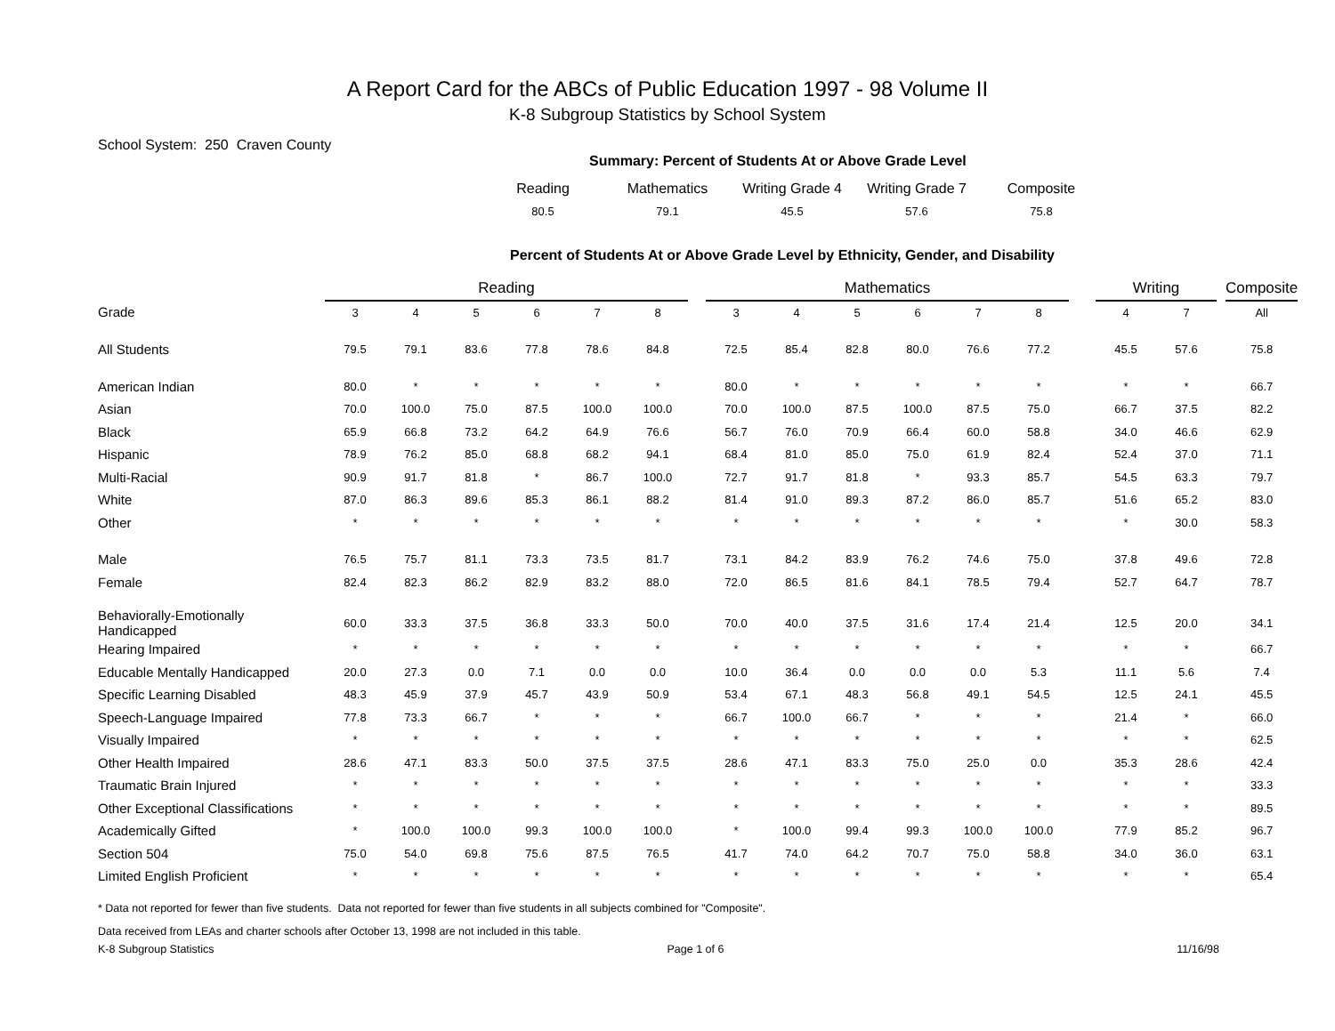A Report Card for the ABCs of Public Education 1997 - 98 Volume II
K-8 Subgroup Statistics by School System
School System: 250 Craven County
Summary: Percent of Students At or Above Grade Level
| Reading | Mathematics | Writing Grade 4 | Writing Grade 7 | Composite |
| 80.5 | 79.1 | 45.5 | 57.6 | 75.8 |
Percent of Students At or Above Grade Level by Ethnicity, Gender, and Disability
| | Reading | | | | | | | Mathematics | | | | | | | Writing | | | Composite |
| --- | --- | --- | --- | --- | --- | --- | --- | --- | --- | --- | --- | --- | --- | --- | --- | --- | --- | --- |
| Grade | 3 | 4 | 5 | 6 | 7 | 8 | | 3 | 4 | 5 | 6 | 7 | 8 | | 4 | 7 | | All |
| All Students | 79.5 | 79.1 | 83.6 | 77.8 | 78.6 | 84.8 | | 72.5 | 85.4 | 82.8 | 80.0 | 76.6 | 77.2 | | 45.5 | 57.6 | | 75.8 |
| American Indian | 80.0 | * | * | * | * | * | | 80.0 | * | * | * | * | * | | * | * | | 66.7 |
| Asian | 70.0 | 100.0 | 75.0 | 87.5 | 100.0 | 100.0 | | 70.0 | 100.0 | 87.5 | 100.0 | 87.5 | 75.0 | | 66.7 | 37.5 | | 82.2 |
| Black | 65.9 | 66.8 | 73.2 | 64.2 | 64.9 | 76.6 | | 56.7 | 76.0 | 70.9 | 66.4 | 60.0 | 58.8 | | 34.0 | 46.6 | | 62.9 |
| Hispanic | 78.9 | 76.2 | 85.0 | 68.8 | 68.2 | 94.1 | | 68.4 | 81.0 | 85.0 | 75.0 | 61.9 | 82.4 | | 52.4 | 37.0 | | 71.1 |
| Multi-Racial | 90.9 | 91.7 | 81.8 | * | 86.7 | 100.0 | | 72.7 | 91.7 | 81.8 | * | 93.3 | 85.7 | | 54.5 | 63.3 | | 79.7 |
| White | 87.0 | 86.3 | 89.6 | 85.3 | 86.1 | 88.2 | | 81.4 | 91.0 | 89.3 | 87.2 | 86.0 | 85.7 | | 51.6 | 65.2 | | 83.0 |
| Other | * | * | * | * | * | * | | * | * | * | * | * | * | | * | 30.0 | | 58.3 |
| Male | 76.5 | 75.7 | 81.1 | 73.3 | 73.5 | 81.7 | | 73.1 | 84.2 | 83.9 | 76.2 | 74.6 | 75.0 | | 37.8 | 49.6 | | 72.8 |
| Female | 82.4 | 82.3 | 86.2 | 82.9 | 83.2 | 88.0 | | 72.0 | 86.5 | 81.6 | 84.1 | 78.5 | 79.4 | | 52.7 | 64.7 | | 78.7 |
| Behaviorally-Emotionally Handicapped | 60.0 | 33.3 | 37.5 | 36.8 | 33.3 | 50.0 | | 70.0 | 40.0 | 37.5 | 31.6 | 17.4 | 21.4 | | 12.5 | 20.0 | | 34.1 |
| Hearing Impaired | * | * | * | * | * | * | | * | * | * | * | * | * | | * | * | | 66.7 |
| Educable Mentally Handicapped | 20.0 | 27.3 | 0.0 | 7.1 | 0.0 | 0.0 | | 10.0 | 36.4 | 0.0 | 0.0 | 0.0 | 5.3 | | 11.1 | 5.6 | | 7.4 |
| Specific Learning Disabled | 48.3 | 45.9 | 37.9 | 45.7 | 43.9 | 50.9 | | 53.4 | 67.1 | 48.3 | 56.8 | 49.1 | 54.5 | | 12.5 | 24.1 | | 45.5 |
| Speech-Language Impaired | 77.8 | 73.3 | 66.7 | * | * | * | | 66.7 | 100.0 | 66.7 | * | * | * | | 21.4 | * | | 66.0 |
| Visually Impaired | * | * | * | * | * | * | | * | * | * | * | * | * | | * | * | | 62.5 |
| Other Health Impaired | 28.6 | 47.1 | 83.3 | 50.0 | 37.5 | 37.5 | | 28.6 | 47.1 | 83.3 | 75.0 | 25.0 | 0.0 | | 35.3 | 28.6 | | 42.4 |
| Traumatic Brain Injured | * | * | * | * | * | * | | * | * | * | * | * | * | | * | * | | 33.3 |
| Other Exceptional Classifications | * | * | * | * | * | * | | * | * | * | * | * | * | | * | * | | 89.5 |
| Academically Gifted | * | 100.0 | 100.0 | 99.3 | 100.0 | 100.0 | | * | 100.0 | 99.4 | 99.3 | 100.0 | 100.0 | | 77.9 | 85.2 | | 96.7 |
| Section 504 | 75.0 | 54.0 | 69.8 | 75.6 | 87.5 | 76.5 | | 41.7 | 74.0 | 64.2 | 70.7 | 75.0 | 58.8 | | 34.0 | 36.0 | | 63.1 |
| Limited English Proficient | * | * | * | * | * | * | | * | * | * | * | * | * | | * | * | | 65.4 |
* Data not reported for fewer than five students. Data not reported for fewer than five students in all subjects combined for "Composite".
Data received from LEAs and charter schools after October 13, 1998 are not included in this table.
K-8 Subgroup Statistics Page 1 of 6 11/16/98